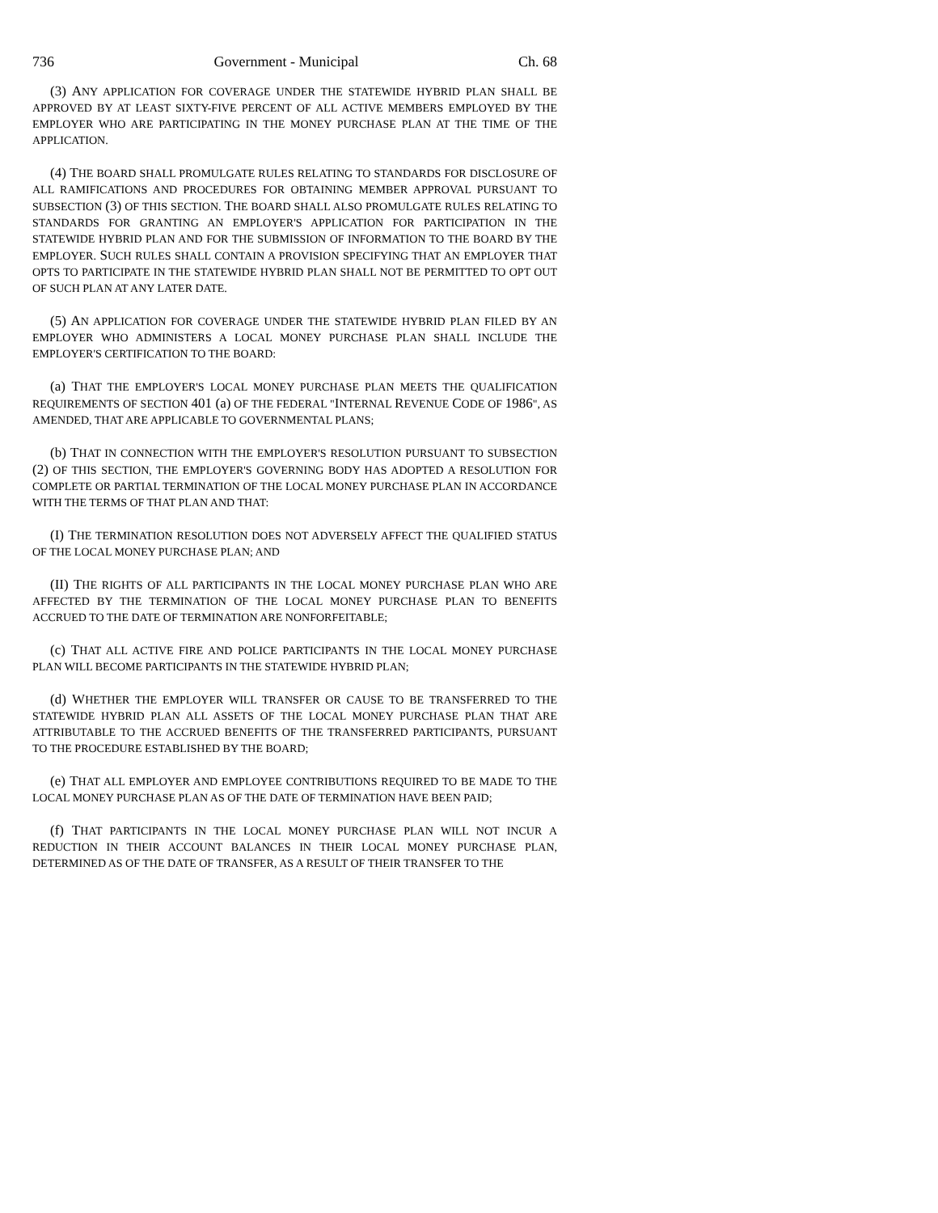736 Government - Municipal Ch. 68
(3) ANY APPLICATION FOR COVERAGE UNDER THE STATEWIDE HYBRID PLAN SHALL BE APPROVED BY AT LEAST SIXTY-FIVE PERCENT OF ALL ACTIVE MEMBERS EMPLOYED BY THE EMPLOYER WHO ARE PARTICIPATING IN THE MONEY PURCHASE PLAN AT THE TIME OF THE APPLICATION.
(4) THE BOARD SHALL PROMULGATE RULES RELATING TO STANDARDS FOR DISCLOSURE OF ALL RAMIFICATIONS AND PROCEDURES FOR OBTAINING MEMBER APPROVAL PURSUANT TO SUBSECTION (3) OF THIS SECTION. THE BOARD SHALL ALSO PROMULGATE RULES RELATING TO STANDARDS FOR GRANTING AN EMPLOYER'S APPLICATION FOR PARTICIPATION IN THE STATEWIDE HYBRID PLAN AND FOR THE SUBMISSION OF INFORMATION TO THE BOARD BY THE EMPLOYER. SUCH RULES SHALL CONTAIN A PROVISION SPECIFYING THAT AN EMPLOYER THAT OPTS TO PARTICIPATE IN THE STATEWIDE HYBRID PLAN SHALL NOT BE PERMITTED TO OPT OUT OF SUCH PLAN AT ANY LATER DATE.
(5) AN APPLICATION FOR COVERAGE UNDER THE STATEWIDE HYBRID PLAN FILED BY AN EMPLOYER WHO ADMINISTERS A LOCAL MONEY PURCHASE PLAN SHALL INCLUDE THE EMPLOYER'S CERTIFICATION TO THE BOARD:
(a) THAT THE EMPLOYER'S LOCAL MONEY PURCHASE PLAN MEETS THE QUALIFICATION REQUIREMENTS OF SECTION 401 (a) OF THE FEDERAL "INTERNAL REVENUE CODE OF 1986", AS AMENDED, THAT ARE APPLICABLE TO GOVERNMENTAL PLANS;
(b) THAT IN CONNECTION WITH THE EMPLOYER'S RESOLUTION PURSUANT TO SUBSECTION (2) OF THIS SECTION, THE EMPLOYER'S GOVERNING BODY HAS ADOPTED A RESOLUTION FOR COMPLETE OR PARTIAL TERMINATION OF THE LOCAL MONEY PURCHASE PLAN IN ACCORDANCE WITH THE TERMS OF THAT PLAN AND THAT:
(I) THE TERMINATION RESOLUTION DOES NOT ADVERSELY AFFECT THE QUALIFIED STATUS OF THE LOCAL MONEY PURCHASE PLAN; AND
(II) THE RIGHTS OF ALL PARTICIPANTS IN THE LOCAL MONEY PURCHASE PLAN WHO ARE AFFECTED BY THE TERMINATION OF THE LOCAL MONEY PURCHASE PLAN TO BENEFITS ACCRUED TO THE DATE OF TERMINATION ARE NONFORFEITABLE;
(c) THAT ALL ACTIVE FIRE AND POLICE PARTICIPANTS IN THE LOCAL MONEY PURCHASE PLAN WILL BECOME PARTICIPANTS IN THE STATEWIDE HYBRID PLAN;
(d) WHETHER THE EMPLOYER WILL TRANSFER OR CAUSE TO BE TRANSFERRED TO THE STATEWIDE HYBRID PLAN ALL ASSETS OF THE LOCAL MONEY PURCHASE PLAN THAT ARE ATTRIBUTABLE TO THE ACCRUED BENEFITS OF THE TRANSFERRED PARTICIPANTS, PURSUANT TO THE PROCEDURE ESTABLISHED BY THE BOARD;
(e) THAT ALL EMPLOYER AND EMPLOYEE CONTRIBUTIONS REQUIRED TO BE MADE TO THE LOCAL MONEY PURCHASE PLAN AS OF THE DATE OF TERMINATION HAVE BEEN PAID;
(f) THAT PARTICIPANTS IN THE LOCAL MONEY PURCHASE PLAN WILL NOT INCUR A REDUCTION IN THEIR ACCOUNT BALANCES IN THEIR LOCAL MONEY PURCHASE PLAN, DETERMINED AS OF THE DATE OF TRANSFER, AS A RESULT OF THEIR TRANSFER TO THE